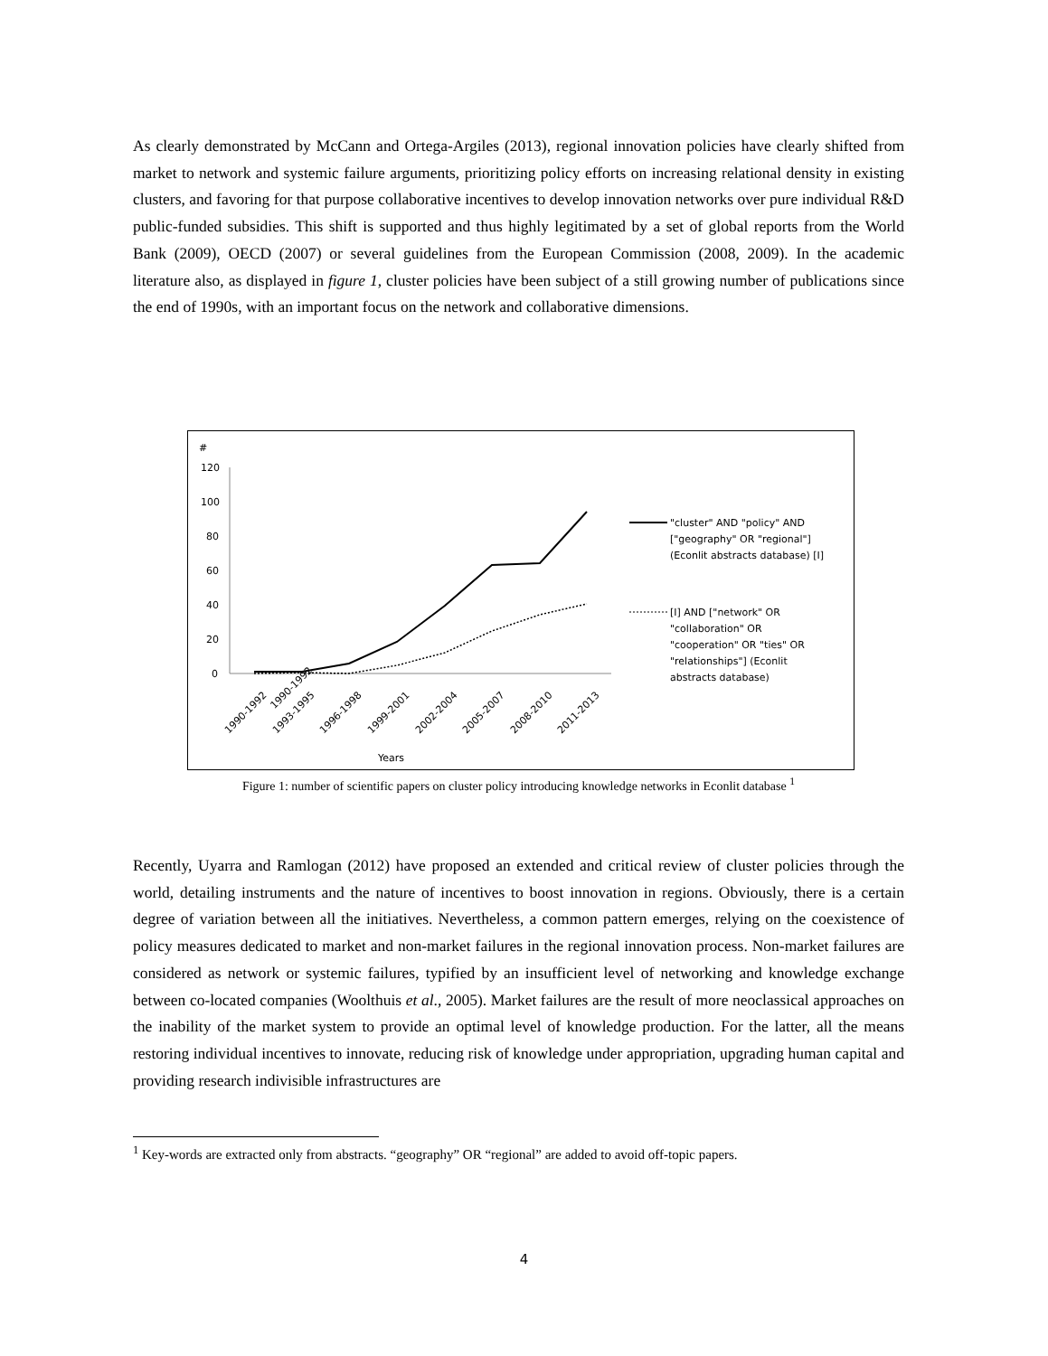As clearly demonstrated by McCann and Ortega-Argiles (2013), regional innovation policies have clearly shifted from market to network and systemic failure arguments, prioritizing policy efforts on increasing relational density in existing clusters, and favoring for that purpose collaborative incentives to develop innovation networks over pure individual R&D public-funded subsidies. This shift is supported and thus highly legitimated by a set of global reports from the World Bank (2009), OECD (2007) or several guidelines from the European Commission (2008, 2009). In the academic literature also, as displayed in figure 1, cluster policies have been subject of a still growing number of publications since the end of 1990s, with an important focus on the network and collaborative dimensions.
#
120
100
80
60
40
20
0
1990-1992
1990-1992
1993-1995
1996-1998
1999-2001
2002-2004
2005-2007
2008-2010
2011-2013
Years
"cluster" AND "policy" AND
["geography" OR "regional"]
(Econlit abstracts database) [I]
[I] AND ["network" OR
"collaboration" OR
"cooperation" OR "ties" OR
"relationships"] (Econlit
abstracts database)
Figure 1: number of scientific papers on cluster policy introducing knowledge networks in Econlit database <sup>1</sup>
Recently, Uyarra and Ramlogan (2012) have proposed an extended and critical review of cluster policies through the world, detailing instruments and the nature of incentives to boost innovation in regions. Obviously, there is a certain degree of variation between all the initiatives. Nevertheless, a common pattern emerges, relying on the coexistence of policy measures dedicated to market and non-market failures in the regional innovation process. Non-market failures are considered as network or systemic failures, typified by an insufficient level of networking and knowledge exchange between co-located companies (Woolthuis et al., 2005). Market failures are the result of more neoclassical approaches on the inability of the market system to provide an optimal level of knowledge production. For the latter, all the means restoring individual incentives to innovate, reducing risk of knowledge under appropriation, upgrading human capital and providing research indivisible infrastructures are
<sup>1</sup> Key-words are extracted only from abstracts. “geography” OR “regional” are added to avoid off-topic papers.
4